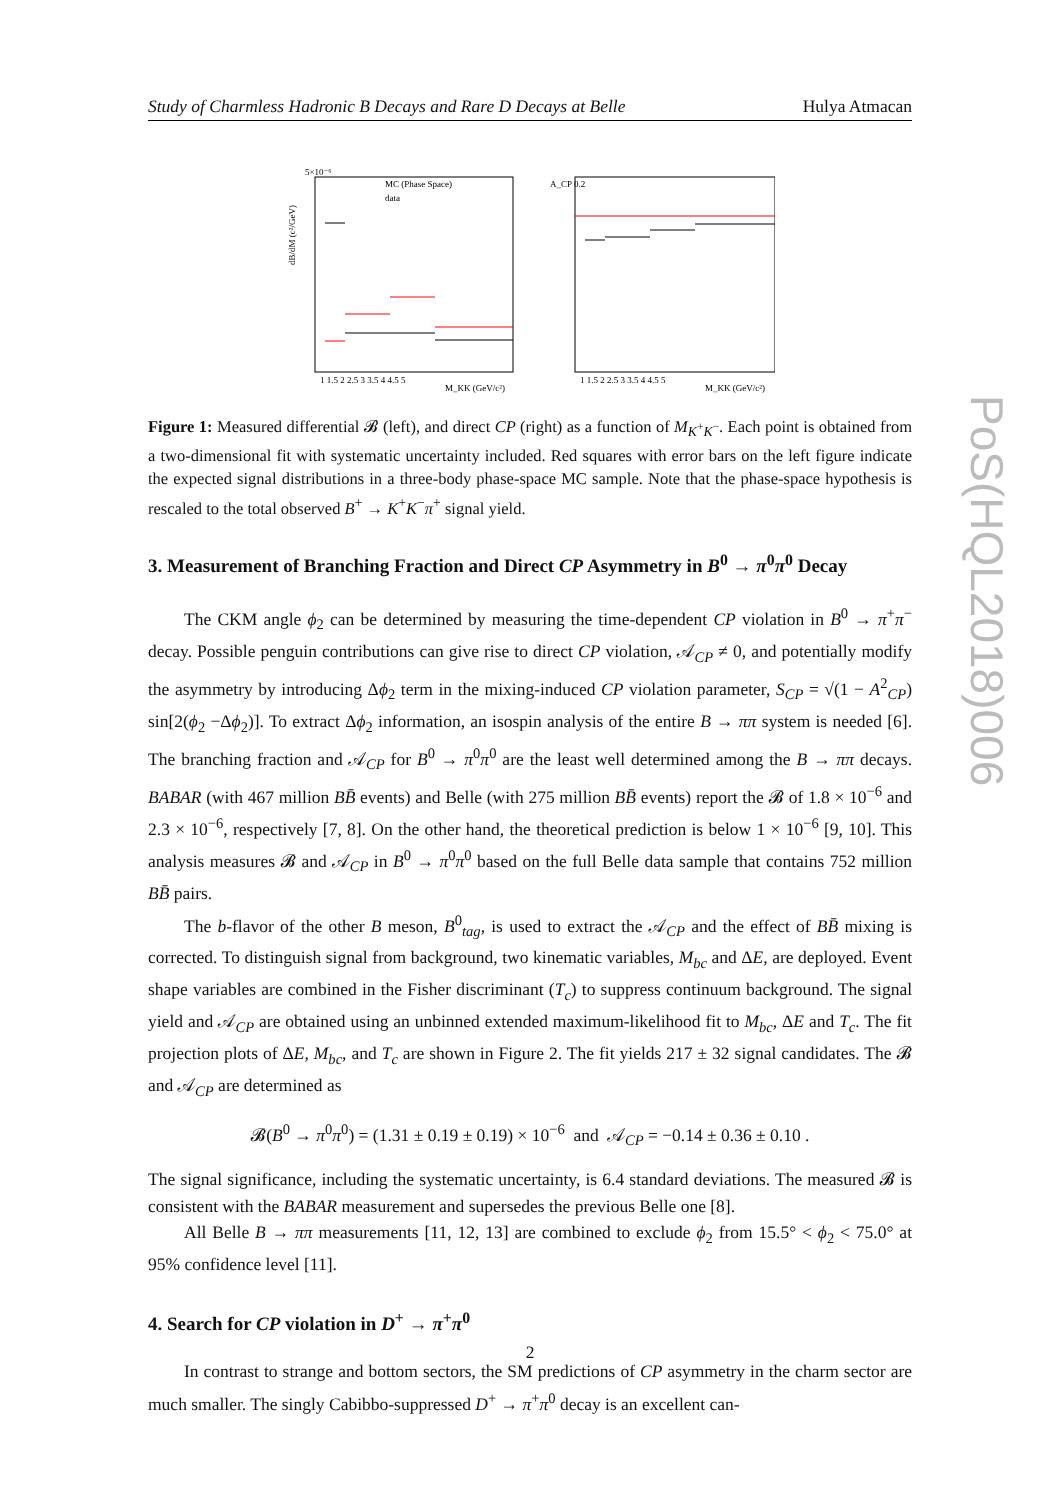Study of Charmless Hadronic B Decays and Rare D Decays at Belle Hulya Atmacan
5×10⁻⁶
MC (Phase Space)
data
1 1.5 2 2.5 3 3.5 4 4.5 5
M_KK (GeV/c²)
dB/dM (c²/GeV)
A_CP 0.2
1 1.5 2 2.5 3 3.5 4 4.5 5
M_KK (GeV/c²)
Figure 1: Measured differential 𝓑 (left), and direct CP (right) as a function of M<sub>K<sup>+</sup>K<sup>−</sup></sub>. Each point is obtained from a two-dimensional fit with systematic uncertainty included. Red squares with error bars on the left figure indicate the expected signal distributions in a three-body phase-space MC sample. Note that the phase-space hypothesis is rescaled to the total observed B<sup>+</sup> → K<sup>+</sup>K<sup>−</sup>π<sup>+</sup> signal yield.
3. Measurement of Branching Fraction and Direct CP Asymmetry in B<sup>0</sup> → π<sup>0</sup>π<sup>0</sup> Decay
The CKM angle ϕ<sub>2</sub> can be determined by measuring the time-dependent CP violation in B<sup>0</sup> → π<sup>+</sup>π<sup>−</sup> decay. Possible penguin contributions can give rise to direct CP violation, 𝒜<sub>CP</sub> ≠ 0, and potentially modify the asymmetry by introducing Δϕ<sub>2</sub> term in the mixing-induced CP violation parameter, S<sub>CP</sub> = √(1 − A<sup>2</sup><sub>CP</sub>) sin[2(ϕ<sub>2</sub> −Δϕ<sub>2</sub>)]. To extract Δϕ<sub>2</sub> information, an isospin analysis of the entire B → ππ system is needed [6]. The branching fraction and 𝒜<sub>CP</sub> for B<sup>0</sup> → π<sup>0</sup>π<sup>0</sup> are the least well determined among the B → ππ decays. BABAR (with 467 million BB̄ events) and Belle (with 275 million BB̄ events) report the 𝓑 of 1.8 × 10<sup>−6</sup> and 2.3 × 10<sup>−6</sup>, respectively [7, 8]. On the other hand, the theoretical prediction is below 1 × 10<sup>−6</sup> [9, 10]. This analysis measures 𝓑 and 𝒜<sub>CP</sub> in B<sup>0</sup> → π<sup>0</sup>π<sup>0</sup> based on the full Belle data sample that contains 752 million BB̄ pairs.
The b-flavor of the other B meson, B<sup>0</sup><sub>tag</sub>, is used to extract the 𝒜<sub>CP</sub> and the effect of BB̄ mixing is corrected. To distinguish signal from background, two kinematic variables, M<sub>bc</sub> and ΔE, are deployed. Event shape variables are combined in the Fisher discriminant (T<sub>c</sub>) to suppress continuum background. The signal yield and 𝒜<sub>CP</sub> are obtained using an unbinned extended maximum-likelihood fit to M<sub>bc</sub>, ΔE and T<sub>c</sub>. The fit projection plots of ΔE, M<sub>bc</sub>, and T<sub>c</sub> are shown in Figure 2. The fit yields 217 ± 32 signal candidates. The 𝓑 and 𝒜<sub>CP</sub> are determined as
𝓑(B<sup>0</sup> → π<sup>0</sup>π<sup>0</sup>) = (1.31 ± 0.19 ± 0.19) × 10<sup>−6</sup> and 𝒜<sub>CP</sub> = −0.14 ± 0.36 ± 0.10 .
The signal significance, including the systematic uncertainty, is 6.4 standard deviations. The measured 𝓑 is consistent with the BABAR measurement and supersedes the previous Belle one [8].
All Belle B → ππ measurements [11, 12, 13] are combined to exclude ϕ<sub>2</sub> from 15.5° < ϕ<sub>2</sub> < 75.0° at 95% confidence level [11].
4. Search for CP violation in D<sup>+</sup> → π<sup>+</sup>π<sup>0</sup>
In contrast to strange and bottom sectors, the SM predictions of CP asymmetry in the charm sector are much smaller. The singly Cabibbo-suppressed D<sup>+</sup> → π<sup>+</sup>π<sup>0</sup> decay is an excellent can-
PoS(HQL2018)006
2